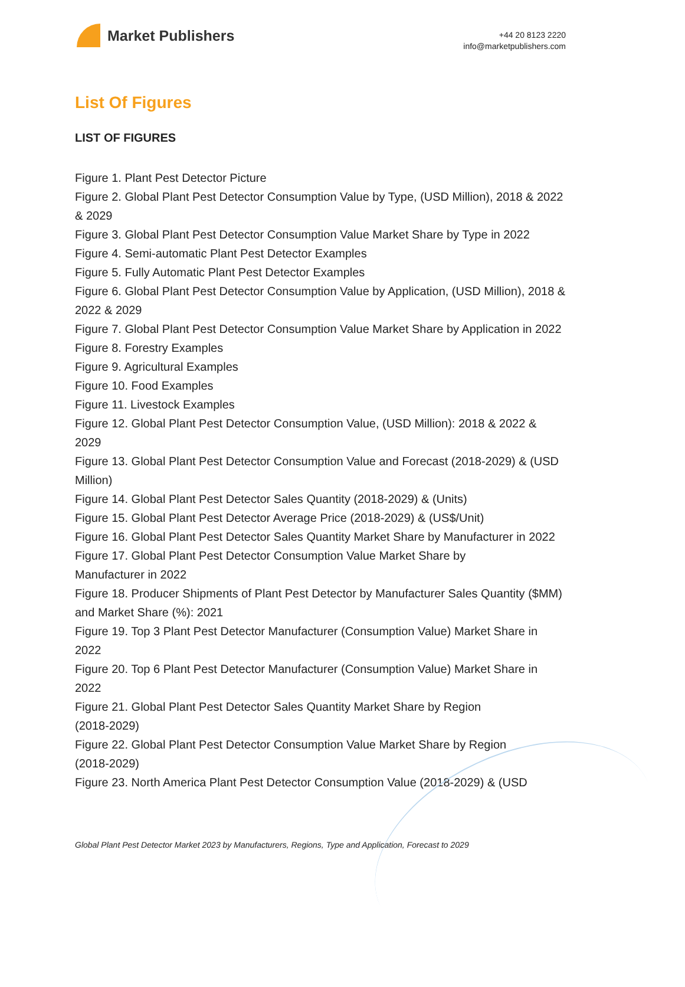Market Publishers
+44 20 8123 2220
info@marketpublishers.com
List Of Figures
LIST OF FIGURES
Figure 1. Plant Pest Detector Picture
Figure 2. Global Plant Pest Detector Consumption Value by Type, (USD Million), 2018 & 2022 & 2029
Figure 3. Global Plant Pest Detector Consumption Value Market Share by Type in 2022
Figure 4. Semi-automatic Plant Pest Detector Examples
Figure 5. Fully Automatic Plant Pest Detector Examples
Figure 6. Global Plant Pest Detector Consumption Value by Application, (USD Million), 2018 & 2022 & 2029
Figure 7. Global Plant Pest Detector Consumption Value Market Share by Application in 2022
Figure 8. Forestry Examples
Figure 9. Agricultural Examples
Figure 10. Food Examples
Figure 11. Livestock Examples
Figure 12. Global Plant Pest Detector Consumption Value, (USD Million): 2018 & 2022 & 2029
Figure 13. Global Plant Pest Detector Consumption Value and Forecast (2018-2029) & (USD Million)
Figure 14. Global Plant Pest Detector Sales Quantity (2018-2029) & (Units)
Figure 15. Global Plant Pest Detector Average Price (2018-2029) & (US$/Unit)
Figure 16. Global Plant Pest Detector Sales Quantity Market Share by Manufacturer in 2022
Figure 17. Global Plant Pest Detector Consumption Value Market Share by
Manufacturer in 2022
Figure 18. Producer Shipments of Plant Pest Detector by Manufacturer Sales Quantity ($MM) and Market Share (%): 2021
Figure 19. Top 3 Plant Pest Detector Manufacturer (Consumption Value) Market Share in 2022
Figure 20. Top 6 Plant Pest Detector Manufacturer (Consumption Value) Market Share in 2022
Figure 21. Global Plant Pest Detector Sales Quantity Market Share by Region
(2018-2029)
Figure 22. Global Plant Pest Detector Consumption Value Market Share by Region
(2018-2029)
Figure 23. North America Plant Pest Detector Consumption Value (2018-2029) & (USD
Global Plant Pest Detector Market 2023 by Manufacturers, Regions, Type and Application, Forecast to 2029